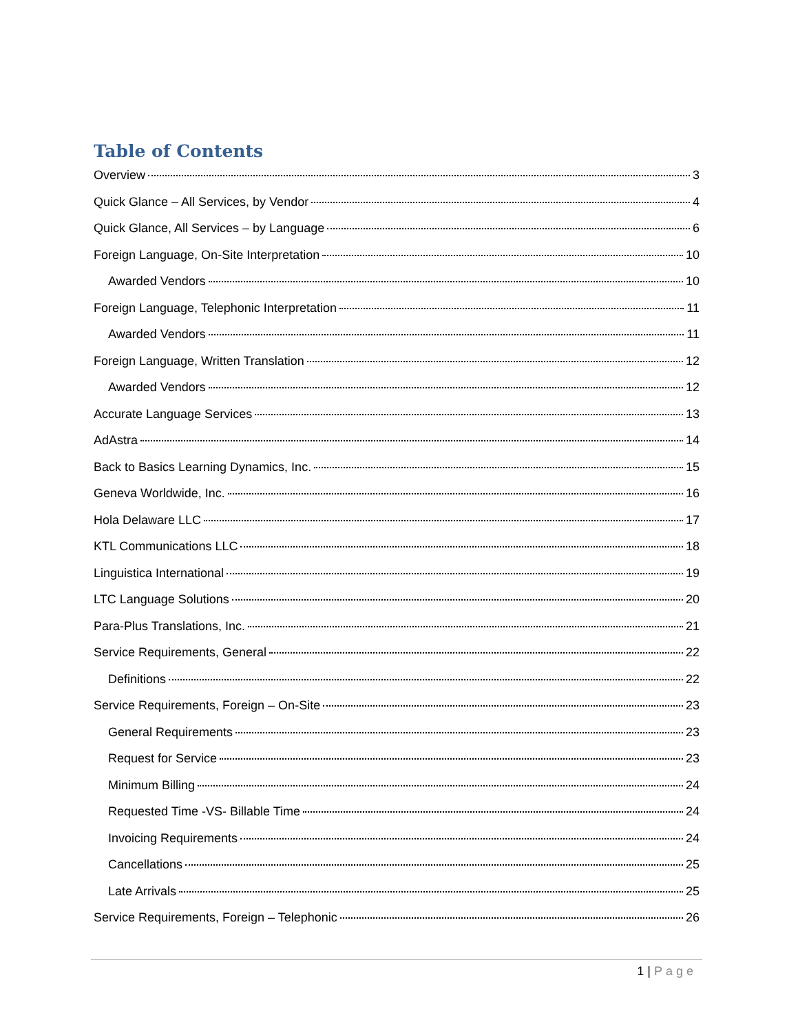Table of Contents
Overview 3
Quick Glance – All Services, by Vendor 4
Quick Glance, All Services – by Language 6
Foreign Language, On-Site Interpretation 10
Awarded Vendors 10
Foreign Language, Telephonic Interpretation 11
Awarded Vendors 11
Foreign Language, Written Translation 12
Awarded Vendors 12
Accurate Language Services 13
AdAstra 14
Back to Basics Learning Dynamics, Inc. 15
Geneva Worldwide, Inc. 16
Hola Delaware LLC 17
KTL Communications LLC 18
Linguistica International 19
LTC Language Solutions 20
Para-Plus Translations, Inc. 21
Service Requirements, General 22
Definitions 22
Service Requirements, Foreign – On-Site 23
General Requirements 23
Request for Service 23
Minimum Billing 24
Requested Time -VS- Billable Time 24
Invoicing Requirements 24
Cancellations 25
Late Arrivals 25
Service Requirements, Foreign – Telephonic 26
1 | Page